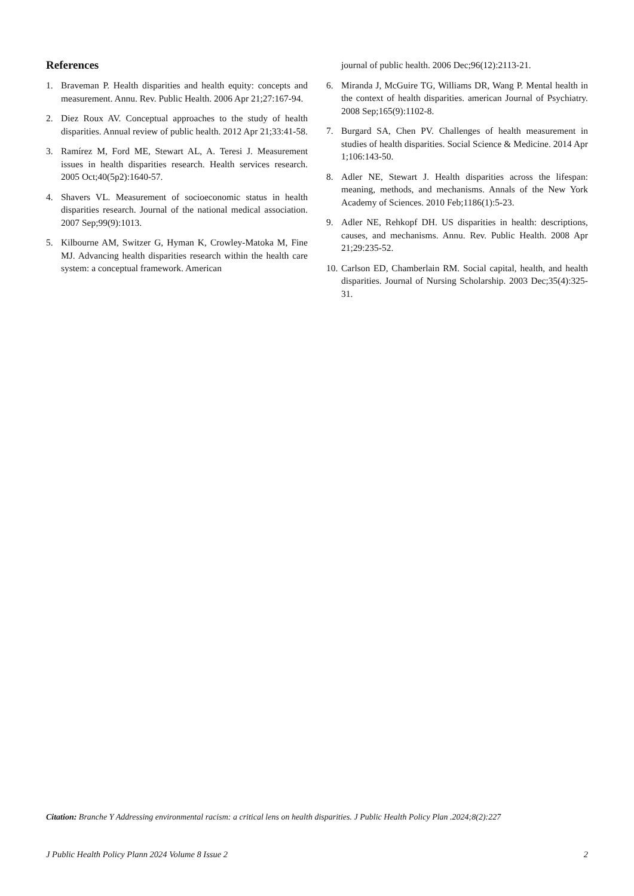References
1. Braveman P. Health disparities and health equity: concepts and measurement. Annu. Rev. Public Health. 2006 Apr 21;27:167-94.
2. Diez Roux AV. Conceptual approaches to the study of health disparities. Annual review of public health. 2012 Apr 21;33:41-58.
3. Ramírez M, Ford ME, Stewart AL, A. Teresi J. Measurement issues in health disparities research. Health services research. 2005 Oct;40(5p2):1640-57.
4. Shavers VL. Measurement of socioeconomic status in health disparities research. Journal of the national medical association. 2007 Sep;99(9):1013.
5. Kilbourne AM, Switzer G, Hyman K, Crowley-Matoka M, Fine MJ. Advancing health disparities research within the health care system: a conceptual framework. American
journal of public health. 2006 Dec;96(12):2113-21.
6. Miranda J, McGuire TG, Williams DR, Wang P. Mental health in the context of health disparities. american Journal of Psychiatry. 2008 Sep;165(9):1102-8.
7. Burgard SA, Chen PV. Challenges of health measurement in studies of health disparities. Social Science & Medicine. 2014 Apr 1;106:143-50.
8. Adler NE, Stewart J. Health disparities across the lifespan: meaning, methods, and mechanisms. Annals of the New York Academy of Sciences. 2010 Feb;1186(1):5-23.
9. Adler NE, Rehkopf DH. US disparities in health: descriptions, causes, and mechanisms. Annu. Rev. Public Health. 2008 Apr 21;29:235-52.
10. Carlson ED, Chamberlain RM. Social capital, health, and health disparities. Journal of Nursing Scholarship. 2003 Dec;35(4):325-31.
Citation: Branche Y Addressing environmental racism: a critical lens on health disparities. J Public Health Policy Plan .2024;8(2):227
J Public Health Policy Plann 2024 Volume 8 Issue 2 2